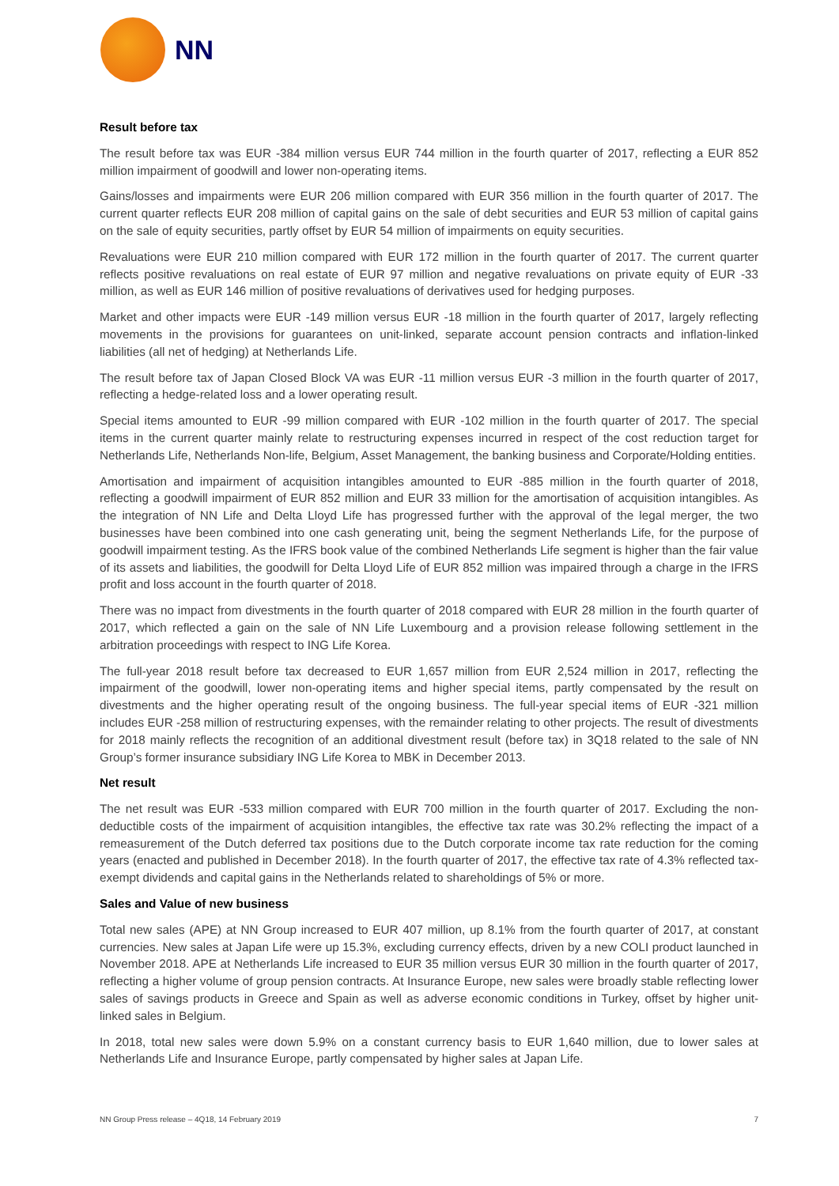NN
Result before tax
The result before tax was EUR -384 million versus EUR 744 million in the fourth quarter of 2017, reflecting a EUR 852 million impairment of goodwill and lower non-operating items.
Gains/losses and impairments were EUR 206 million compared with EUR 356 million in the fourth quarter of 2017. The current quarter reflects EUR 208 million of capital gains on the sale of debt securities and EUR 53 million of capital gains on the sale of equity securities, partly offset by EUR 54 million of impairments on equity securities.
Revaluations were EUR 210 million compared with EUR 172 million in the fourth quarter of 2017. The current quarter reflects positive revaluations on real estate of EUR 97 million and negative revaluations on private equity of EUR -33 million, as well as EUR 146 million of positive revaluations of derivatives used for hedging purposes.
Market and other impacts were EUR -149 million versus EUR -18 million in the fourth quarter of 2017, largely reflecting movements in the provisions for guarantees on unit-linked, separate account pension contracts and inflation-linked liabilities (all net of hedging) at Netherlands Life.
The result before tax of Japan Closed Block VA was EUR -11 million versus EUR -3 million in the fourth quarter of 2017, reflecting a hedge-related loss and a lower operating result.
Special items amounted to EUR -99 million compared with EUR -102 million in the fourth quarter of 2017. The special items in the current quarter mainly relate to restructuring expenses incurred in respect of the cost reduction target for Netherlands Life, Netherlands Non-life, Belgium, Asset Management, the banking business and Corporate/Holding entities.
Amortisation and impairment of acquisition intangibles amounted to EUR -885 million in the fourth quarter of 2018, reflecting a goodwill impairment of EUR 852 million and EUR 33 million for the amortisation of acquisition intangibles. As the integration of NN Life and Delta Lloyd Life has progressed further with the approval of the legal merger, the two businesses have been combined into one cash generating unit, being the segment Netherlands Life, for the purpose of goodwill impairment testing. As the IFRS book value of the combined Netherlands Life segment is higher than the fair value of its assets and liabilities, the goodwill for Delta Lloyd Life of EUR 852 million was impaired through a charge in the IFRS profit and loss account in the fourth quarter of 2018.
There was no impact from divestments in the fourth quarter of 2018 compared with EUR 28 million in the fourth quarter of 2017, which reflected a gain on the sale of NN Life Luxembourg and a provision release following settlement in the arbitration proceedings with respect to ING Life Korea.
The full-year 2018 result before tax decreased to EUR 1,657 million from EUR 2,524 million in 2017, reflecting the impairment of the goodwill, lower non-operating items and higher special items, partly compensated by the result on divestments and the higher operating result of the ongoing business. The full-year special items of EUR -321 million includes EUR -258 million of restructuring expenses, with the remainder relating to other projects. The result of divestments for 2018 mainly reflects the recognition of an additional divestment result (before tax) in 3Q18 related to the sale of NN Group’s former insurance subsidiary ING Life Korea to MBK in December 2013.
Net result
The net result was EUR -533 million compared with EUR 700 million in the fourth quarter of 2017. Excluding the non-deductible costs of the impairment of acquisition intangibles, the effective tax rate was 30.2% reflecting the impact of a remeasurement of the Dutch deferred tax positions due to the Dutch corporate income tax rate reduction for the coming years (enacted and published in December 2018). In the fourth quarter of 2017, the effective tax rate of 4.3% reflected tax-exempt dividends and capital gains in the Netherlands related to shareholdings of 5% or more.
Sales and Value of new business
Total new sales (APE) at NN Group increased to EUR 407 million, up 8.1% from the fourth quarter of 2017, at constant currencies. New sales at Japan Life were up 15.3%, excluding currency effects, driven by a new COLI product launched in November 2018. APE at Netherlands Life increased to EUR 35 million versus EUR 30 million in the fourth quarter of 2017, reflecting a higher volume of group pension contracts. At Insurance Europe, new sales were broadly stable reflecting lower sales of savings products in Greece and Spain as well as adverse economic conditions in Turkey, offset by higher unit-linked sales in Belgium.
In 2018, total new sales were down 5.9% on a constant currency basis to EUR 1,640 million, due to lower sales at Netherlands Life and Insurance Europe, partly compensated by higher sales at Japan Life.
NN Group Press release – 4Q18, 14 February 2019 7